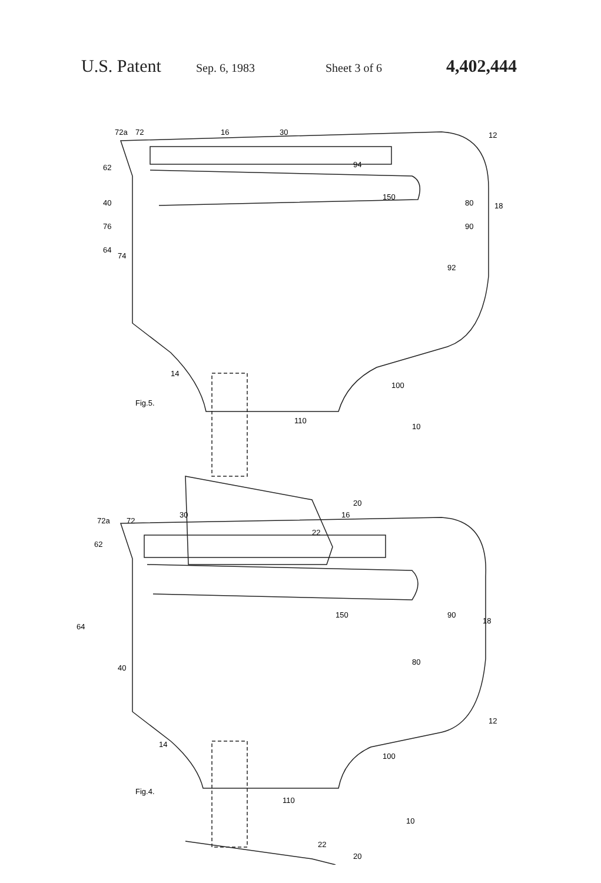U.S. Patent Sep. 6, 1983 Sheet 3 of 6 4,402,444
72a
72
16
30
12
62
94
150
80
18
40
76
90
64
74
92
14
100
Fig.5.
110
10
20
22
72a
72
30
16
62
150
90
18
64
40
80
12
14
100
Fig.4.
110
10
22
20